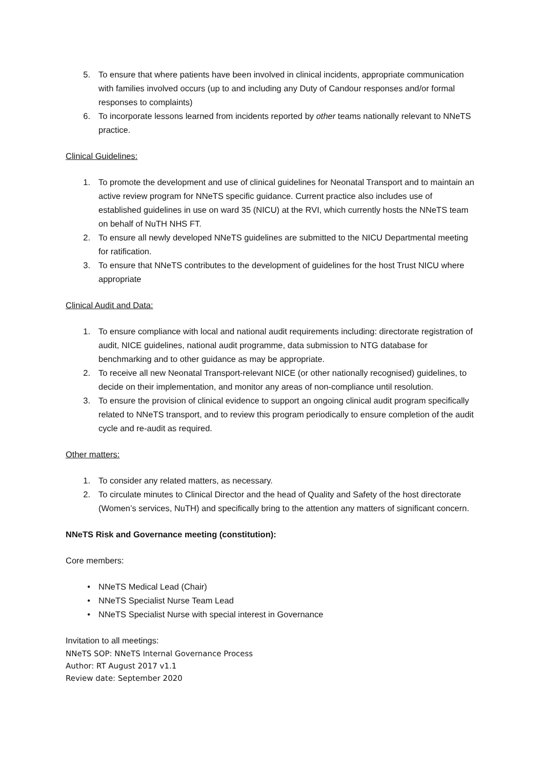5. To ensure that where patients have been involved in clinical incidents, appropriate communication with families involved occurs (up to and including any Duty of Candour responses and/or formal responses to complaints)
6. To incorporate lessons learned from incidents reported by other teams nationally relevant to NNeTS practice.
Clinical Guidelines:
1. To promote the development and use of clinical guidelines for Neonatal Transport and to maintain an active review program for NNeTS specific guidance. Current practice also includes use of established guidelines in use on ward 35 (NICU) at the RVI, which currently hosts the NNeTS team on behalf of NuTH NHS FT.
2. To ensure all newly developed NNeTS guidelines are submitted to the NICU Departmental meeting for ratification.
3. To ensure that NNeTS contributes to the development of guidelines for the host Trust NICU where appropriate
Clinical Audit and Data:
1. To ensure compliance with local and national audit requirements including: directorate registration of audit, NICE guidelines, national audit programme, data submission to NTG database for benchmarking and to other guidance as may be appropriate.
2. To receive all new Neonatal Transport-relevant NICE (or other nationally recognised) guidelines, to decide on their implementation, and monitor any areas of non-compliance until resolution.
3. To ensure the provision of clinical evidence to support an ongoing clinical audit program specifically related to NNeTS transport, and to review this program periodically to ensure completion of the audit cycle and re-audit as required.
Other matters:
1. To consider any related matters, as necessary.
2. To circulate minutes to Clinical Director and the head of Quality and Safety of the host directorate (Women’s services, NuTH) and specifically bring to the attention any matters of significant concern.
NNeTS Risk and Governance meeting (constitution):
Core members:
• NNeTS Medical Lead (Chair)
• NNeTS Specialist Nurse Team Lead
• NNeTS Specialist Nurse with special interest in Governance
Invitation to all meetings:
NNeTS SOP: NNeTS Internal Governance Process
Author: RT August 2017 v1.1
Review date: September 2020